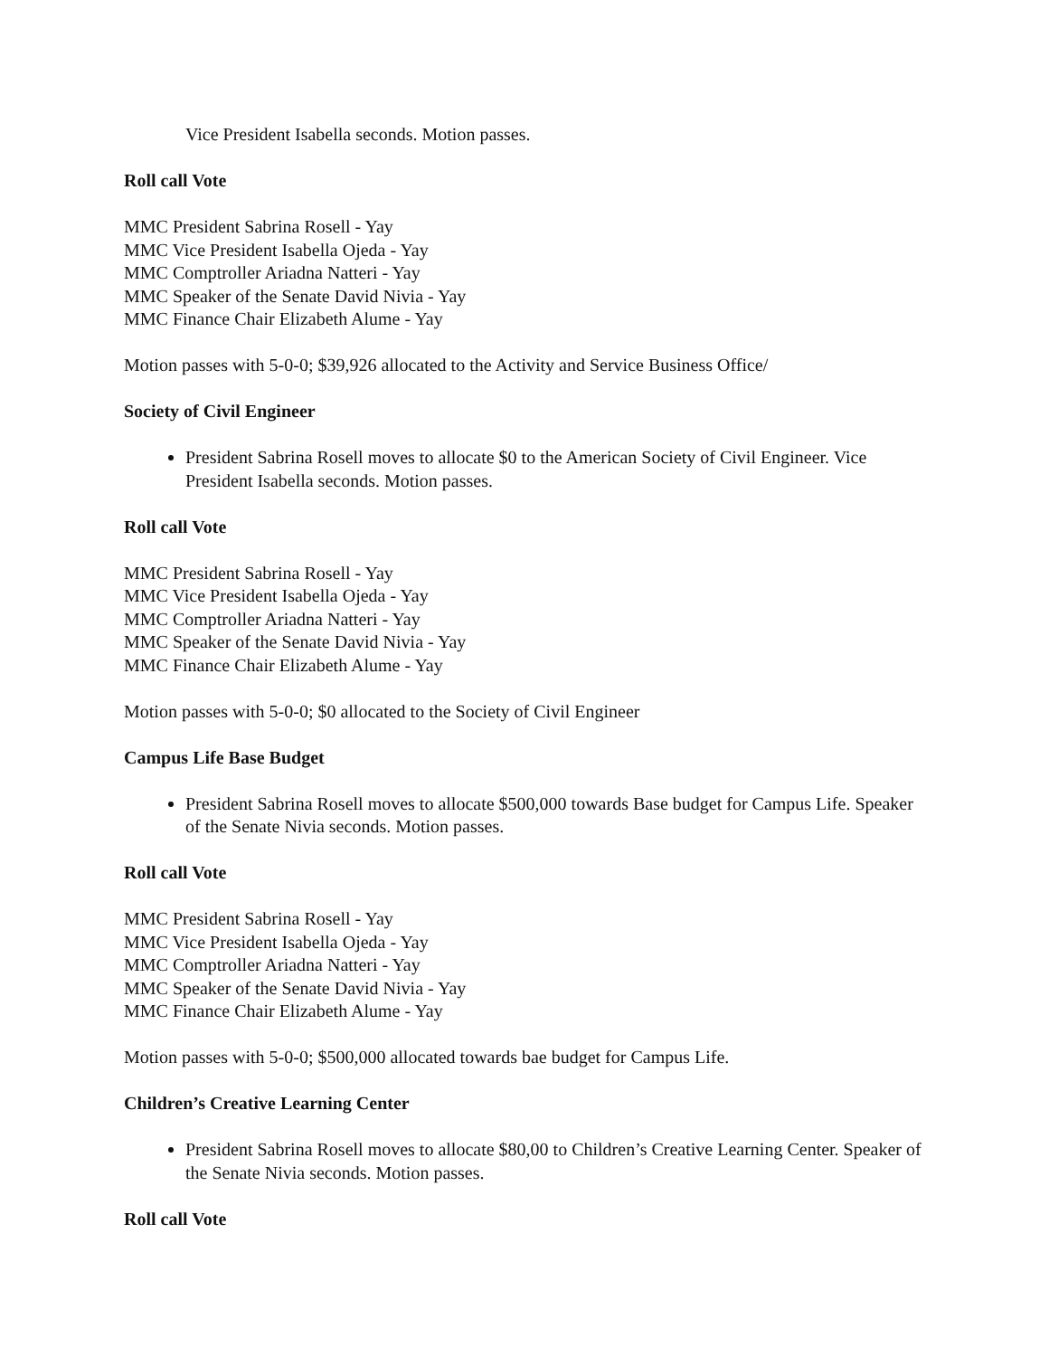Vice President Isabella seconds. Motion passes.
Roll call Vote
MMC President Sabrina Rosell - Yay
MMC Vice President Isabella Ojeda - Yay
MMC Comptroller Ariadna Natteri - Yay
MMC Speaker of the Senate David Nivia - Yay
MMC Finance Chair Elizabeth Alume - Yay
Motion passes with 5-0-0; $39,926 allocated to the Activity and Service Business Office/
Society of Civil Engineer
President Sabrina Rosell moves to allocate $0 to the American Society of Civil Engineer. Vice President Isabella seconds. Motion passes.
Roll call Vote
MMC President Sabrina Rosell - Yay
MMC Vice President Isabella Ojeda - Yay
MMC Comptroller Ariadna Natteri - Yay
MMC Speaker of the Senate David Nivia - Yay
MMC Finance Chair Elizabeth Alume - Yay
Motion passes with 5-0-0; $0 allocated to the Society of Civil Engineer
Campus Life Base Budget
President Sabrina Rosell moves to allocate $500,000 towards Base budget for Campus Life. Speaker of the Senate Nivia seconds. Motion passes.
Roll call Vote
MMC President Sabrina Rosell - Yay
MMC Vice President Isabella Ojeda - Yay
MMC Comptroller Ariadna Natteri - Yay
MMC Speaker of the Senate David Nivia - Yay
MMC Finance Chair Elizabeth Alume - Yay
Motion passes with 5-0-0; $500,000 allocated towards bae budget for Campus Life.
Children’s Creative Learning Center
President Sabrina Rosell moves to allocate $80,00 to Children’s Creative Learning Center. Speaker of the Senate Nivia seconds. Motion passes.
Roll call Vote